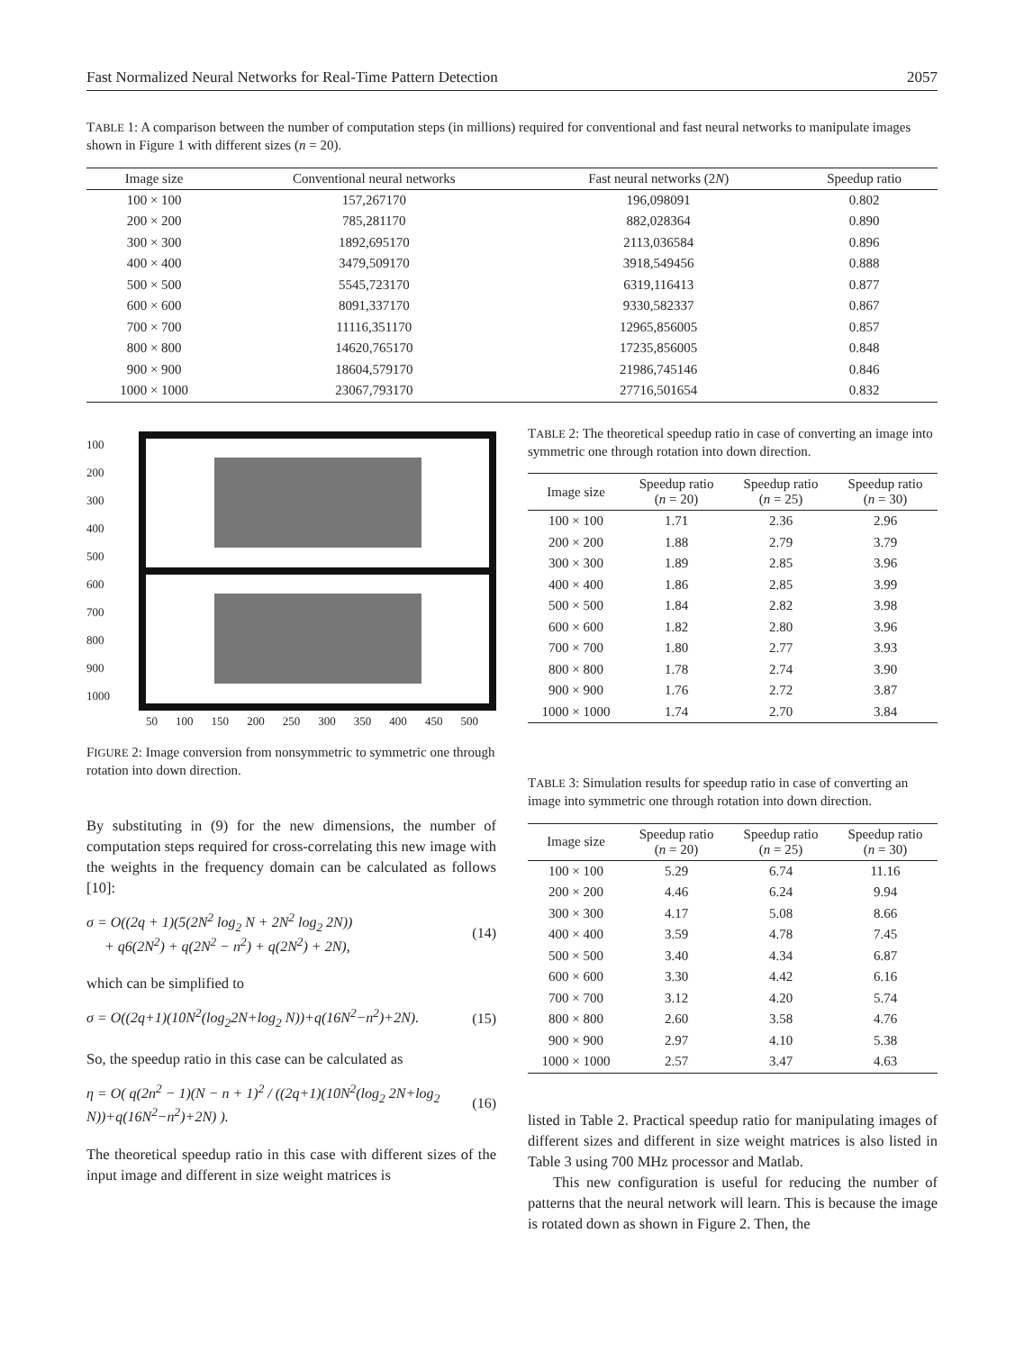Fast Normalized Neural Networks for Real-Time Pattern Detection 2057
TABLE 1: A comparison between the number of computation steps (in millions) required for conventional and fast neural networks to manipulate images shown in Figure 1 with different sizes (n = 20).
| Image size | Conventional neural networks | Fast neural networks (2 N ) | Speedup ratio |
| --- | --- | --- | --- |
| 100 × 100 | 157,267170 | 196,098091 | 0.802 |
| 200 × 200 | 785,281170 | 882,028364 | 0.890 |
| 300 × 300 | 1892,695170 | 2113,036584 | 0.896 |
| 400 × 400 | 3479,509170 | 3918,549456 | 0.888 |
| 500 × 500 | 5545,723170 | 6319,116413 | 0.877 |
| 600 × 600 | 8091,337170 | 9330,582337 | 0.867 |
| 700 × 700 | 11116,351170 | 12965,856005 | 0.857 |
| 800 × 800 | 14620,765170 | 17235,856005 | 0.848 |
| 900 × 900 | 18604,579170 | 21986,745146 | 0.846 |
| 1000 × 1000 | 23067,793170 | 27716,501654 | 0.832 |
100
200
300
400
500
600
700
800
900
1000
50 100 150 200 250 300 350 400 450 500
FIGURE 2: Image conversion from nonsymmetric to symmetric one through rotation into down direction.
By substituting in (9) for the new dimensions, the number of computation steps required for cross-correlating this new image with the weights in the frequency domain can be calculated as follows [10]:
σ = O((2q + 1)(5(2N<sup>2</sup> log<sub>2</sub> N + 2N<sup>2</sup> log<sub>2</sub> 2N))
+ q6(2N<sup>2</sup>) + q(2N<sup>2</sup> − n<sup>2</sup>) + q(2N<sup>2</sup>) + 2N), (14)
which can be simplified to
σ = O((2q+1)(10N<sup>2</sup>(log<sub>2</sub>2N+log<sub>2</sub> N))+q(16N<sup>2</sup>−n<sup>2</sup>)+2N). (15)
So, the speedup ratio in this case can be calculated as
η = O( q(2n<sup>2</sup> − 1)(N − n + 1)<sup>2</sup> / ((2q+1)(10N<sup>2</sup>(log<sub>2</sub> 2N+log<sub>2</sub> N))+q(16N<sup>2</sup>−n<sup>2</sup>)+2N) ). (16)
The theoretical speedup ratio in this case with different sizes of the input image and different in size weight matrices is
TABLE 2: The theoretical speedup ratio in case of converting an image into symmetric one through rotation into down direction.
| Image size | Speedup ratio ( n = 20) | Speedup ratio ( n = 25) | Speedup ratio ( n = 30) |
| --- | --- | --- | --- |
| 100 × 100 | 1.71 | 2.36 | 2.96 |
| 200 × 200 | 1.88 | 2.79 | 3.79 |
| 300 × 300 | 1.89 | 2.85 | 3.96 |
| 400 × 400 | 1.86 | 2.85 | 3.99 |
| 500 × 500 | 1.84 | 2.82 | 3.98 |
| 600 × 600 | 1.82 | 2.80 | 3.96 |
| 700 × 700 | 1.80 | 2.77 | 3.93 |
| 800 × 800 | 1.78 | 2.74 | 3.90 |
| 900 × 900 | 1.76 | 2.72 | 3.87 |
| 1000 × 1000 | 1.74 | 2.70 | 3.84 |
TABLE 3: Simulation results for speedup ratio in case of converting an image into symmetric one through rotation into down direction.
| Image size | Speedup ratio ( n = 20) | Speedup ratio ( n = 25) | Speedup ratio ( n = 30) |
| --- | --- | --- | --- |
| 100 × 100 | 5.29 | 6.74 | 11.16 |
| 200 × 200 | 4.46 | 6.24 | 9.94 |
| 300 × 300 | 4.17 | 5.08 | 8.66 |
| 400 × 400 | 3.59 | 4.78 | 7.45 |
| 500 × 500 | 3.40 | 4.34 | 6.87 |
| 600 × 600 | 3.30 | 4.42 | 6.16 |
| 700 × 700 | 3.12 | 4.20 | 5.74 |
| 800 × 800 | 2.60 | 3.58 | 4.76 |
| 900 × 900 | 2.97 | 4.10 | 5.38 |
| 1000 × 1000 | 2.57 | 3.47 | 4.63 |
listed in Table 2. Practical speedup ratio for manipulating images of different sizes and different in size weight matrices is also listed in Table 3 using 700 MHz processor and Matlab.
This new configuration is useful for reducing the number of patterns that the neural network will learn. This is because the image is rotated down as shown in Figure 2. Then, the